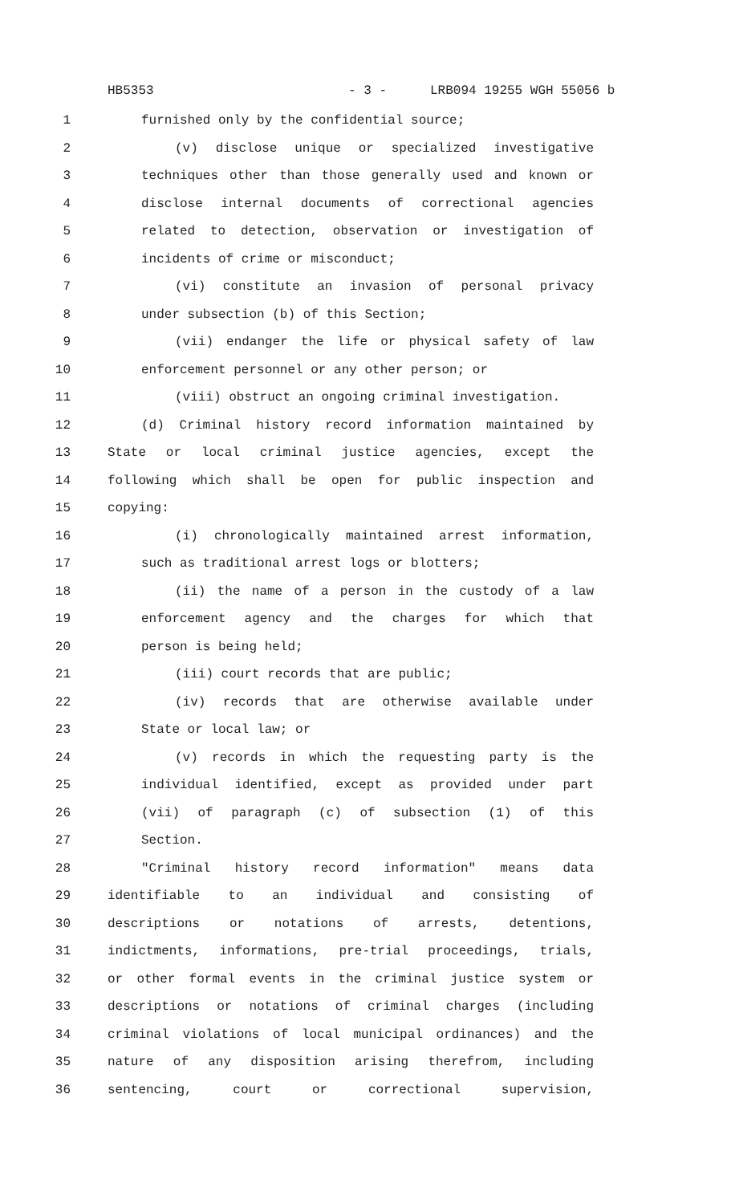HB5353 - 3 - LRB094 19255 WGH 55056 b
1 furnished only by the confidential source;
2 (v) disclose unique or specialized investigative
3 techniques other than those generally used and known or
4 disclose internal documents of correctional agencies
5 related to detection, observation or investigation of
6 incidents of crime or misconduct;
7 (vi) constitute an invasion of personal privacy
8 under subsection (b) of this Section;
9 (vii) endanger the life or physical safety of law
10 enforcement personnel or any other person; or
11 (viii) obstruct an ongoing criminal investigation.
12 (d) Criminal history record information maintained by
13 State or local criminal justice agencies, except the
14 following which shall be open for public inspection and
15 copying:
16 (i) chronologically maintained arrest information,
17 such as traditional arrest logs or blotters;
18 (ii) the name of a person in the custody of a law
19 enforcement agency and the charges for which that
20 person is being held;
21 (iii) court records that are public;
22 (iv) records that are otherwise available under
23 State or local law; or
24 (v) records in which the requesting party is the
25 individual identified, except as provided under part
26 (vii) of paragraph (c) of subsection (1) of this
27 Section.
28 "Criminal history record information" means data
29 identifiable to an individual and consisting of
30 descriptions or notations of arrests, detentions,
31 indictments, informations, pre-trial proceedings, trials,
32 or other formal events in the criminal justice system or
33 descriptions or notations of criminal charges (including
34 criminal violations of local municipal ordinances) and the
35 nature of any disposition arising therefrom, including
36 sentencing, court or correctional supervision,